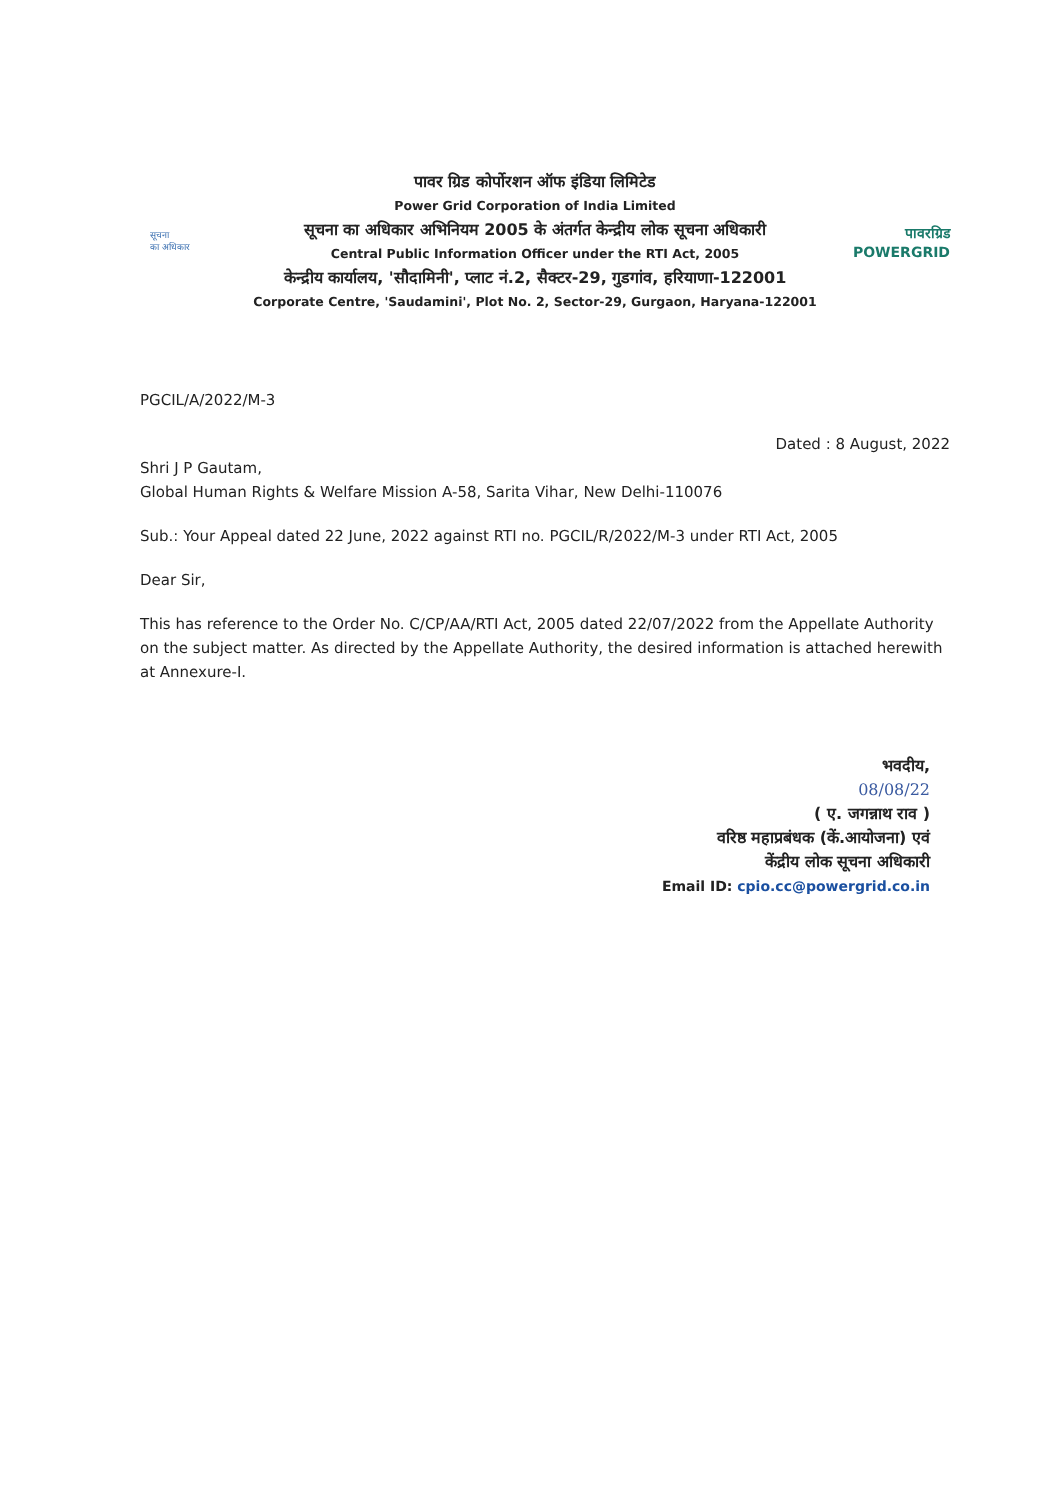सूचना
का अधिकार
पावर ग्रिड कोर्पोरशन ऑफ इंडिया लिमिटेड
Power Grid Corporation of India Limited
सूचना का अधिकार अभिनियम 2005 के अंतर्गत केन्द्रीय लोक सूचना अधिकारी
Central Public Information Officer under the RTI Act, 2005
केन्द्रीय कार्यालय, 'सौदामिनी', प्लाट नं.2, सैक्टर-29, गुडगांव, हरियाणा-122001
Corporate Centre, 'Saudamini', Plot No. 2, Sector-29, Gurgaon, Haryana-122001
पावरग्रिड
POWERGRID
PGCIL/A/2022/M-3
Dated : 8 August, 2022
Shri J P Gautam,
Global Human Rights & Welfare Mission A-58, Sarita Vihar, New Delhi-110076
Sub.: Your Appeal dated 22 June, 2022 against RTI no. PGCIL/R/2022/M-3 under RTI Act, 2005
Dear Sir,
This has reference to the Order No. C/CP/AA/RTI Act, 2005 dated 22/07/2022 from the Appellate Authority on the subject matter. As directed by the Appellate Authority, the desired information is attached herewith at Annexure-I.
भवदीय,
08/08/22
( ए. जगन्नाथ राव )
वरिष्ठ महाप्रबंधक (कें.आयोजना) एवं
केंद्रीय लोक सूचना अधिकारी
Email ID: cpio.cc@powergrid.co.in